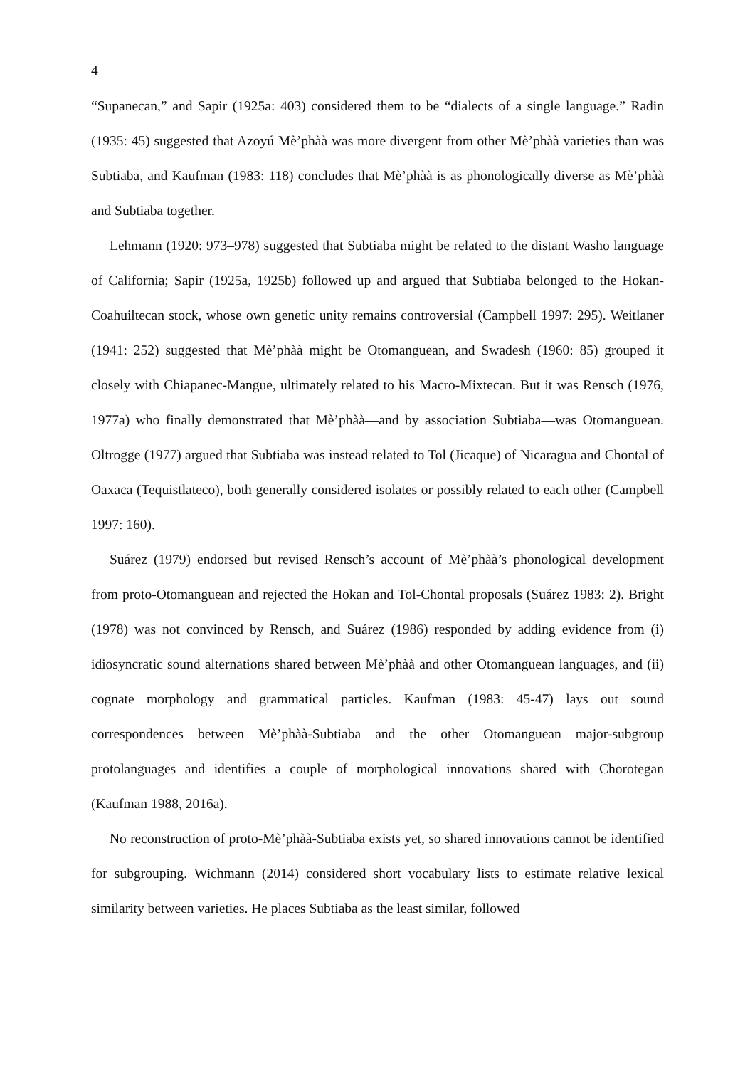4
“Supanecan,” and Sapir (1925a: 403) considered them to be “dialects of a single language.” Radin (1935: 45) suggested that Azoyú Mè’phàà was more divergent from other Mè’phàà varieties than was Subtiaba, and Kaufman (1983: 118) concludes that Mè’phàà is as phonologically diverse as Mè’phàà and Subtiaba together.
Lehmann (1920: 973–978) suggested that Subtiaba might be related to the distant Washo language of California; Sapir (1925a, 1925b) followed up and argued that Subtiaba belonged to the Hokan-Coahuiltecan stock, whose own genetic unity remains controversial (Campbell 1997: 295). Weitlaner (1941: 252) suggested that Mè’phàà might be Otomanguean, and Swadesh (1960: 85) grouped it closely with Chiapanec-Mangue, ultimately related to his Macro-Mixtecan. But it was Rensch (1976, 1977a) who finally demonstrated that Mè’phàà—and by association Subtiaba—was Otomanguean. Oltrogge (1977) argued that Subtiaba was instead related to Tol (Jicaque) of Nicaragua and Chontal of Oaxaca (Tequistlateco), both generally considered isolates or possibly related to each other (Campbell 1997: 160).
Suárez (1979) endorsed but revised Rensch’s account of Mè’phàà’s phonological development from proto-Otomanguean and rejected the Hokan and Tol-Chontal proposals (Suárez 1983: 2). Bright (1978) was not convinced by Rensch, and Suárez (1986) responded by adding evidence from (i) idiosyncratic sound alternations shared between Mè’phàà and other Otomanguean languages, and (ii) cognate morphology and grammatical particles. Kaufman (1983: 45-47) lays out sound correspondences between Mè’phàà-Subtiaba and the other Otomanguean major-subgroup protolanguages and identifies a couple of morphological innovations shared with Chorotegan (Kaufman 1988, 2016a).
No reconstruction of proto-Mè’phàà-Subtiaba exists yet, so shared innovations cannot be identified for subgrouping. Wichmann (2014) considered short vocabulary lists to estimate relative lexical similarity between varieties. He places Subtiaba as the least similar, followed